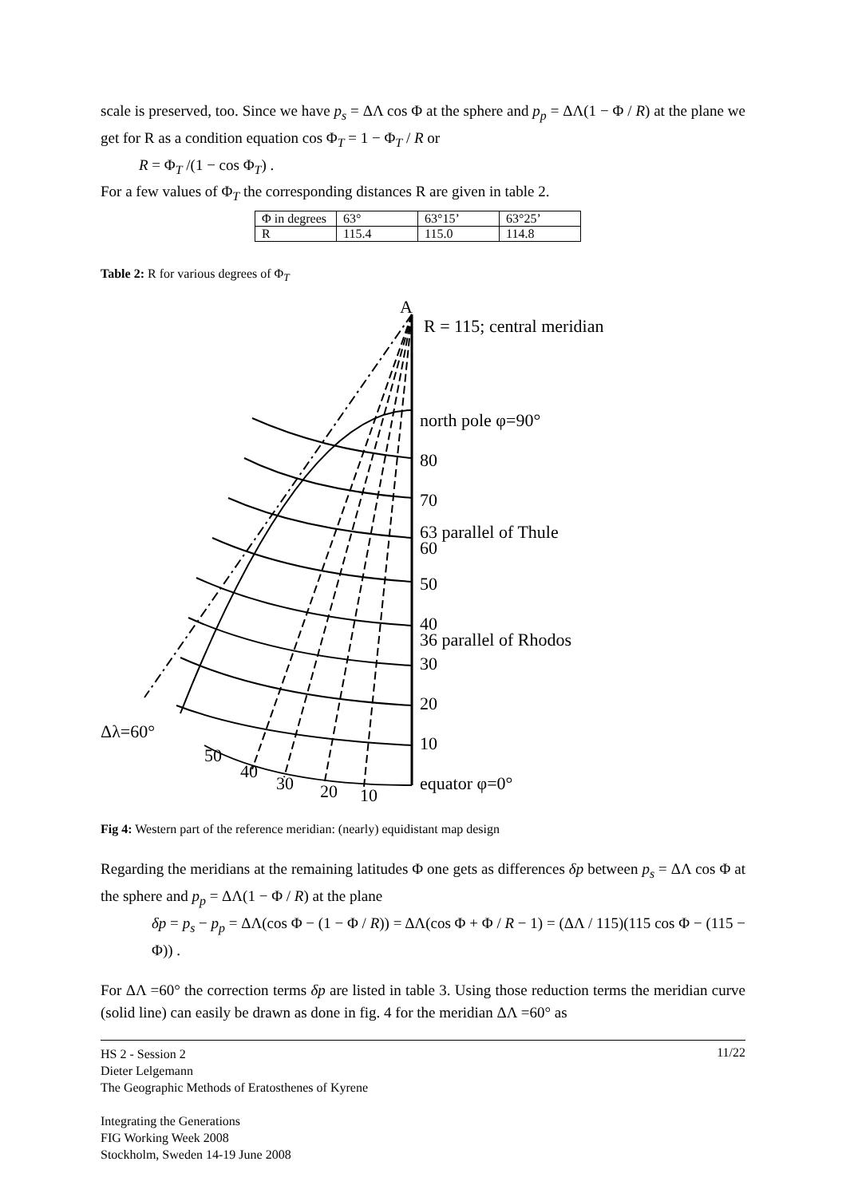scale is preserved, too. Since we have p<sub>s</sub> = ΔΛ cos Φ at the sphere and p<sub>p</sub> = ΔΛ(1 − Φ / R) at the plane we get for R as a condition equation cos Φ<sub>T</sub> = 1 − Φ<sub>T</sub> / R or
R = Φ<sub>T</sub> /(1 − cos Φ<sub>T</sub>) .
For a few values of Φ<sub>T</sub> the corresponding distances R are given in table 2.
| Φ in degrees | 63° | 63°15’ | 63°25’ |
| R | 115.4 | 115.0 | 114.8 |
Table 2: R for various degrees of Φ<sub>T</sub>
A
R = 115; central meridian
north pole φ=90°
80
70
63 parallel of Thule
60
50
40
36 parallel of Rhodos
30
20
10
equator φ=0°
Δλ=60°
50
40
30
20
10
Fig 4: Western part of the reference meridian: (nearly) equidistant map design
Regarding the meridians at the remaining latitudes Φ one gets as differences δp between p<sub>s</sub> = ΔΛ cos Φ at the sphere and p<sub>p</sub> = ΔΛ(1 − Φ / R) at the plane
δp = p<sub>s</sub> − p<sub>p</sub> = ΔΛ(cos Φ − (1 − Φ / R)) = ΔΛ(cos Φ + Φ / R − 1) = (ΔΛ / 115)(115 cos Φ − (115 − Φ)) .
For ΔΛ =60° the correction terms δp are listed in table 3. Using those reduction terms the meridian curve (solid line) can easily be drawn as done in fig. 4 for the meridian ΔΛ =60° as
11/22 HS 2 - Session 2
Dieter Lelgemann
The Geographic Methods of Eratosthenes of Kyrene
Integrating the Generations
FIG Working Week 2008
Stockholm, Sweden 14-19 June 2008